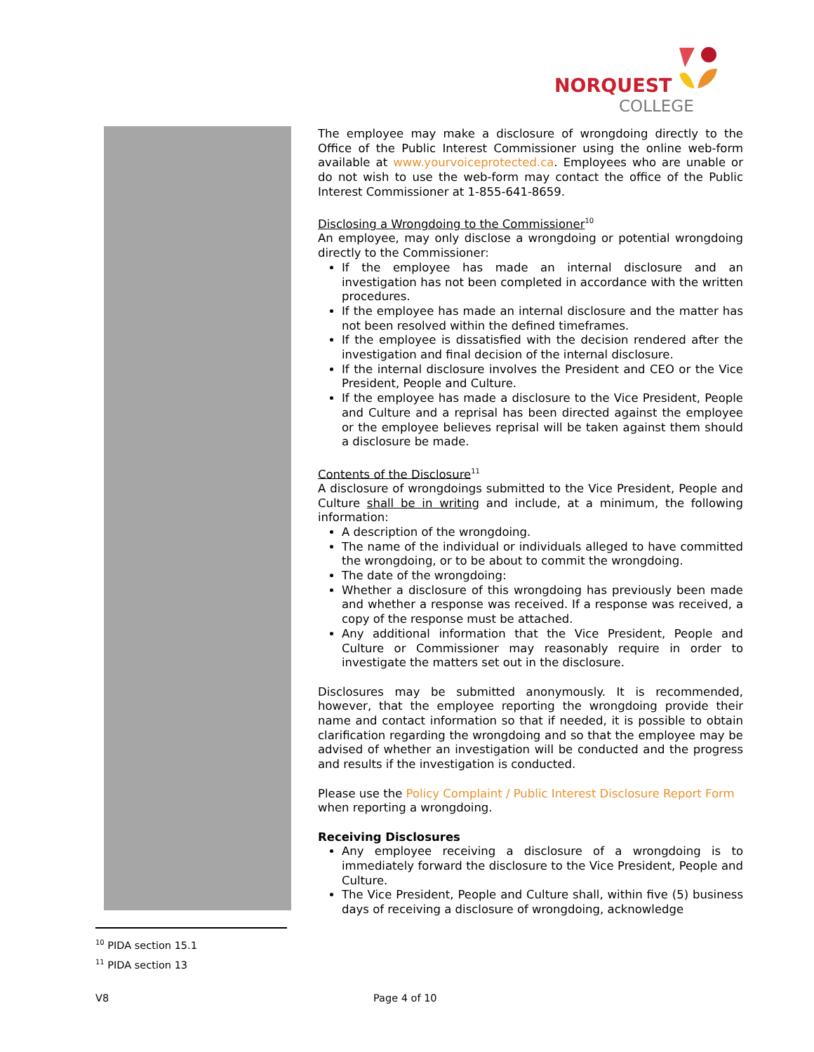NORQUEST
COLLEGE
The employee may make a disclosure of wrongdoing directly to the Office of the Public Interest Commissioner using the online web-form available at www.yourvoiceprotected.ca. Employees who are unable or do not wish to use the web-form may contact the office of the Public Interest Commissioner at 1-855-641-8659.
Disclosing a Wrongdoing to the Commissioner<sup>10</sup>
An employee, may only disclose a wrongdoing or potential wrongdoing directly to the Commissioner:
If the employee has made an internal disclosure and an investigation has not been completed in accordance with the written procedures.
If the employee has made an internal disclosure and the matter has not been resolved within the defined timeframes.
If the employee is dissatisfied with the decision rendered after the investigation and final decision of the internal disclosure.
If the internal disclosure involves the President and CEO or the Vice President, People and Culture.
If the employee has made a disclosure to the Vice President, People and Culture and a reprisal has been directed against the employee or the employee believes reprisal will be taken against them should a disclosure be made.
Contents of the Disclosure<sup>11</sup>
A disclosure of wrongdoings submitted to the Vice President, People and Culture shall be in writing and include, at a minimum, the following information:
A description of the wrongdoing.
The name of the individual or individuals alleged to have committed the wrongdoing, or to be about to commit the wrongdoing.
The date of the wrongdoing:
Whether a disclosure of this wrongdoing has previously been made and whether a response was received. If a response was received, a copy of the response must be attached.
Any additional information that the Vice President, People and Culture or Commissioner may reasonably require in order to investigate the matters set out in the disclosure.
Disclosures may be submitted anonymously. It is recommended, however, that the employee reporting the wrongdoing provide their name and contact information so that if needed, it is possible to obtain clarification regarding the wrongdoing and so that the employee may be advised of whether an investigation will be conducted and the progress and results if the investigation is conducted.
Please use the Policy Complaint / Public Interest Disclosure Report Form when reporting a wrongdoing.
Receiving Disclosures
Any employee receiving a disclosure of a wrongdoing is to immediately forward the disclosure to the Vice President, People and Culture.
The Vice President, People and Culture shall, within five (5) business days of receiving a disclosure of wrongdoing, acknowledge
<sup>10</sup> PIDA section 15.1
<sup>11</sup> PIDA section 13
V8 Page 4 of 10